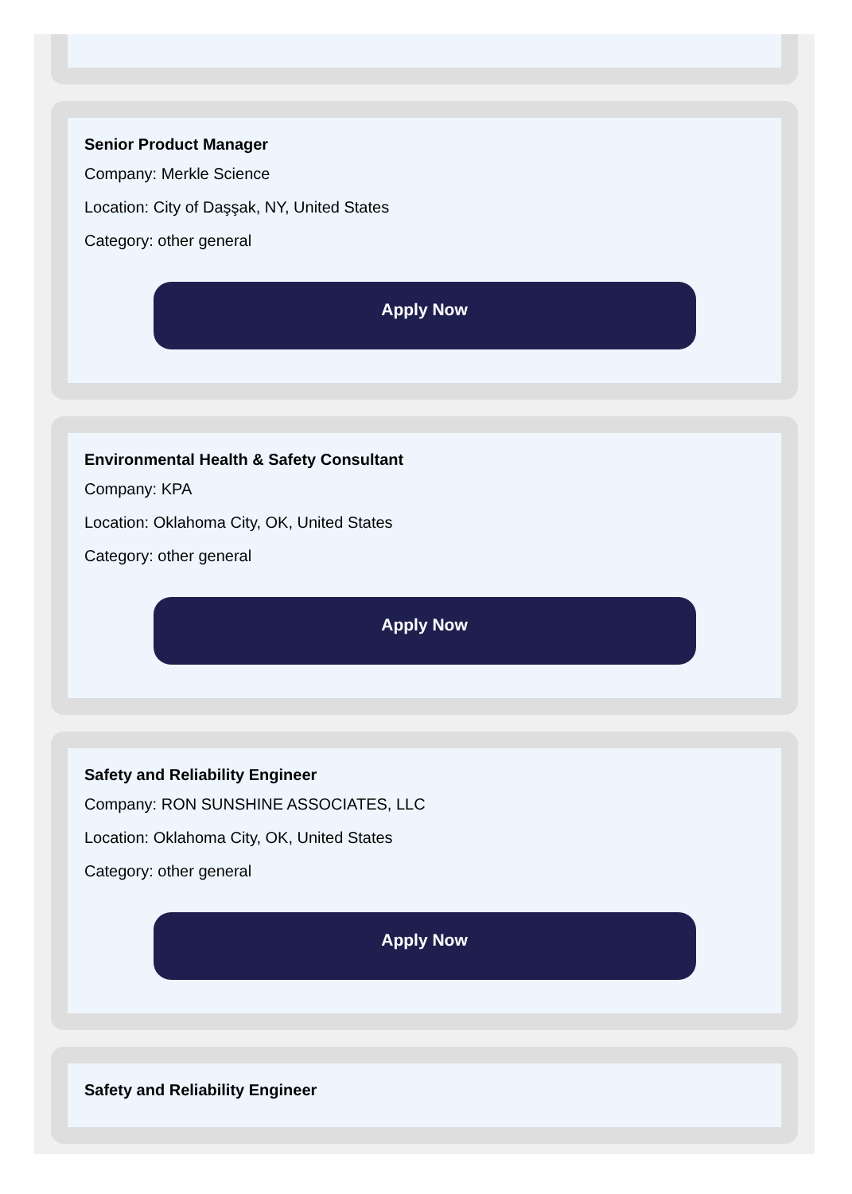Senior Product Manager
Company: Merkle Science
Location: City of Daşşak, NY, United States
Category: other general
Apply Now
Environmental Health & Safety Consultant
Company: KPA
Location: Oklahoma City, OK, United States
Category: other general
Apply Now
Safety and Reliability Engineer
Company: RON SUNSHINE ASSOCIATES, LLC
Location: Oklahoma City, OK, United States
Category: other general
Apply Now
Safety and Reliability Engineer